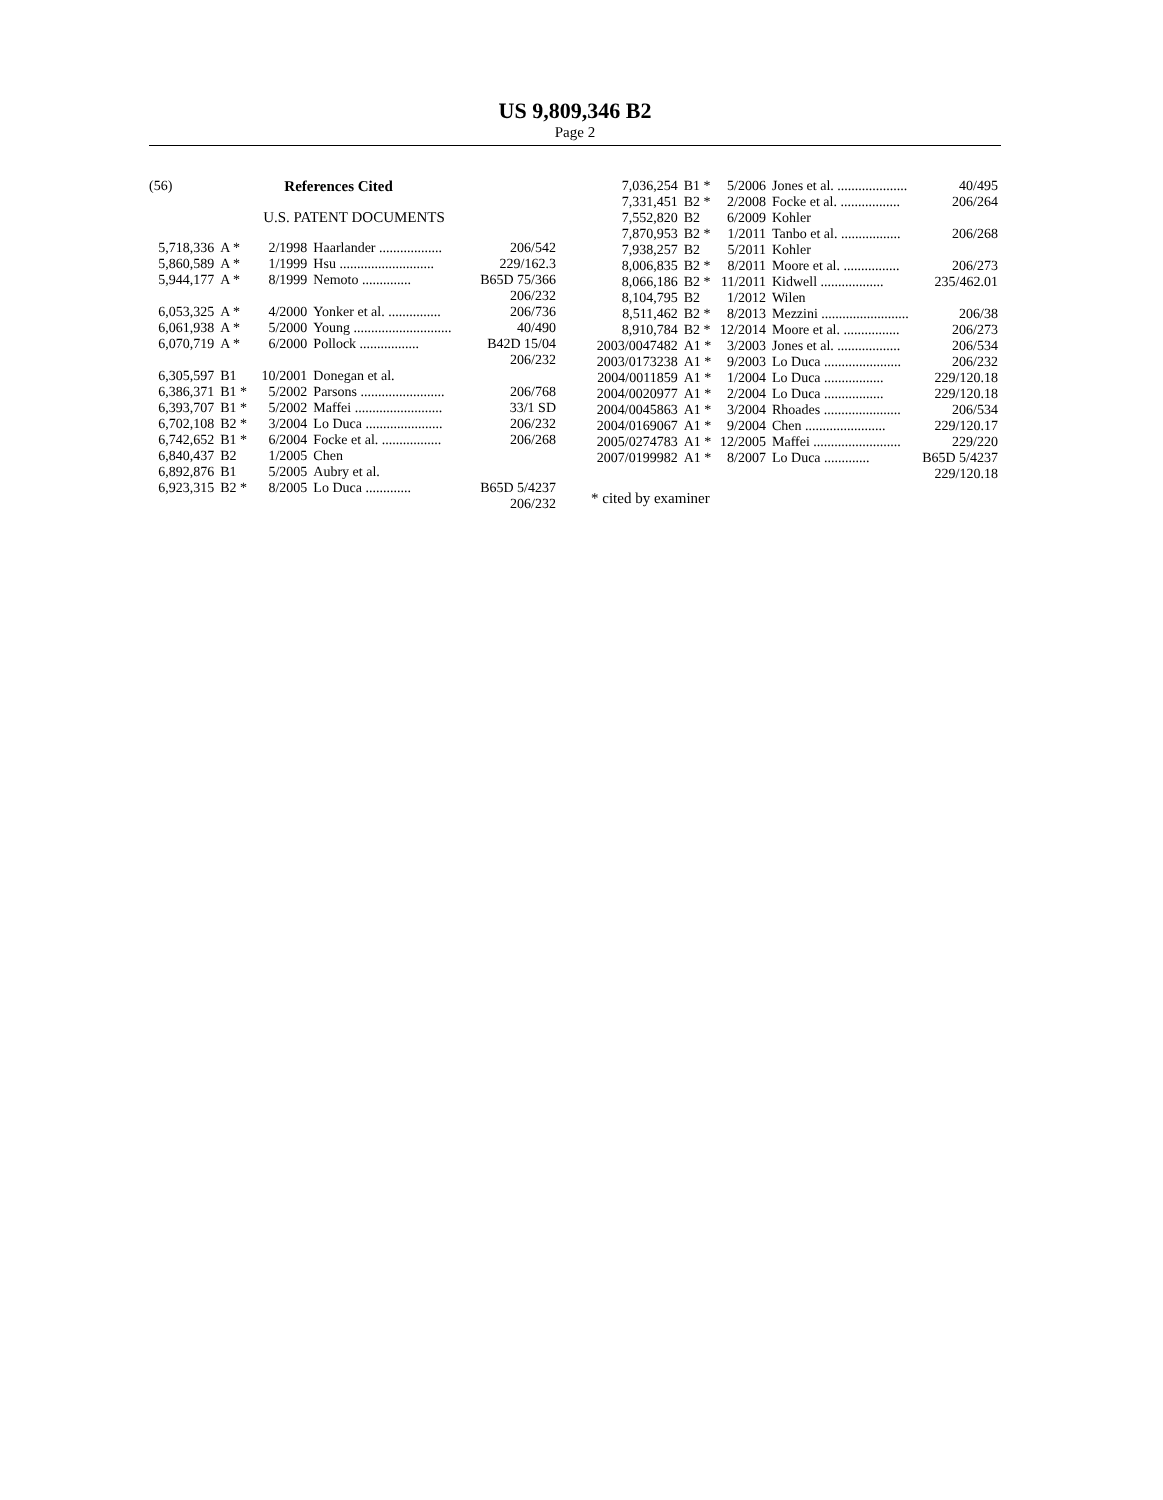US 9,809,346 B2
Page 2
(56) References Cited
U.S. PATENT DOCUMENTS
| 5,718,336 | A * | 2/1998 | Haarlander .................. | 206/542 |
| 5,860,589 | A * | 1/1999 | Hsu ........................... | 229/162.3 |
| 5,944,177 | A * | 8/1999 | Nemoto .............. | B65D 75/366 206/232 |
| 6,053,325 | A * | 4/2000 | Yonker et al. ............... | 206/736 |
| 6,061,938 | A * | 5/2000 | Young ............................ | 40/490 |
| 6,070,719 | A * | 6/2000 | Pollock ................. | B42D 15/04 206/232 |
| 6,305,597 | B1 | 10/2001 | Donegan et al. | |
| 6,386,371 | B1 * | 5/2002 | Parsons ........................ | 206/768 |
| 6,393,707 | B1 * | 5/2002 | Maffei ......................... | 33/1 SD |
| 6,702,108 | B2 * | 3/2004 | Lo Duca ...................... | 206/232 |
| 6,742,652 | B1 * | 6/2004 | Focke et al. ................. | 206/268 |
| 6,840,437 | B2 | 1/2005 | Chen | |
| 6,892,876 | B1 | 5/2005 | Aubry et al. | |
| 6,923,315 | B2 * | 8/2005 | Lo Duca ............. | B65D 5/4237 206/232 |
| 7,036,254 | B1 * | 5/2006 | Jones et al. .................... | 40/495 |
| 7,331,451 | B2 * | 2/2008 | Focke et al. ................. | 206/264 |
| 7,552,820 | B2 | 6/2009 | Kohler | |
| 7,870,953 | B2 * | 1/2011 | Tanbo et al. ................. | 206/268 |
| 7,938,257 | B2 | 5/2011 | Kohler | |
| 8,006,835 | B2 * | 8/2011 | Moore et al. ................ | 206/273 |
| 8,066,186 | B2 * | 11/2011 | Kidwell .................. | 235/462.01 |
| 8,104,795 | B2 | 1/2012 | Wilen | |
| 8,511,462 | B2 * | 8/2013 | Mezzini ......................... | 206/38 |
| 8,910,784 | B2 * | 12/2014 | Moore et al. ................ | 206/273 |
| 2003/0047482 | A1 * | 3/2003 | Jones et al. .................. | 206/534 |
| 2003/0173238 | A1 * | 9/2003 | Lo Duca ...................... | 206/232 |
| 2004/0011859 | A1 * | 1/2004 | Lo Duca ................. | 229/120.18 |
| 2004/0020977 | A1 * | 2/2004 | Lo Duca ................. | 229/120.18 |
| 2004/0045863 | A1 * | 3/2004 | Rhoades ...................... | 206/534 |
| 2004/0169067 | A1 * | 9/2004 | Chen ....................... | 229/120.17 |
| 2005/0274783 | A1 * | 12/2005 | Maffei ......................... | 229/220 |
| 2007/0199982 | A1 * | 8/2007 | Lo Duca ............. | B65D 5/4237 229/120.18 |
* cited by examiner